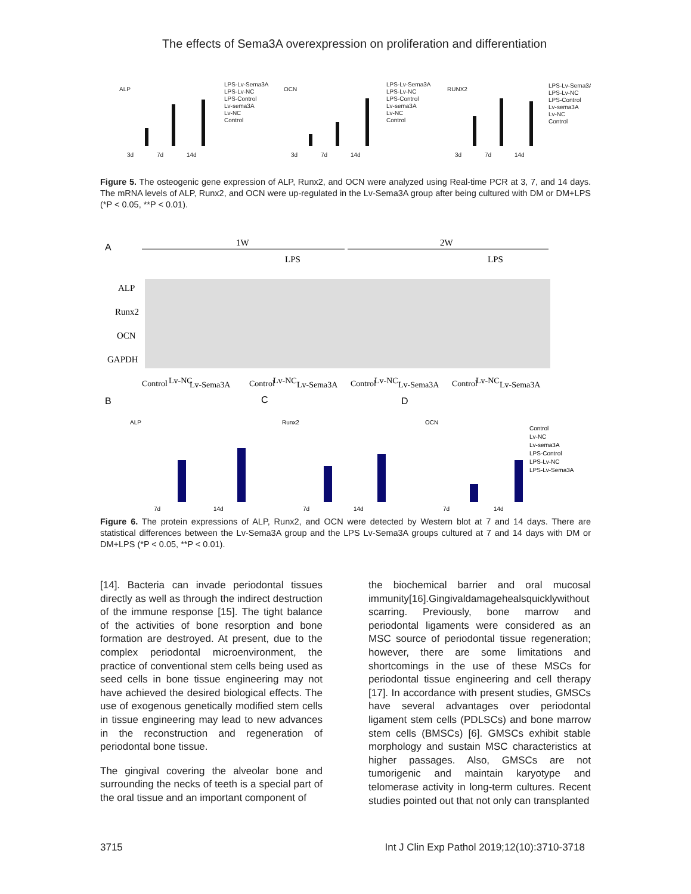The effects of Sema3A overexpression on proliferation and differentiation
ALP
OCN
RUNX2
LPS-Lv-Sema3A
LPS-Lv-NC
LPS-Control
Lv-sema3A
Lv-NC
Control
LPS-Lv-Sema3A
LPS-Lv-NC
LPS-Control
Lv-sema3A
Lv-NC
Control
LPS-Lv-Sema3A
LPS-Lv-NC
LPS-Control
Lv-sema3A
Lv-NC
Control
3d
7d
14d
3d
7d
14d
3d
7d
14d
Figure 5. The osteogenic gene expression of ALP, Runx2, and OCN were analyzed using Real-time PCR at 3, 7, and 14 days. The mRNA levels of ALP, Runx2, and OCN were up-regulated in the Lv-Sema3A group after being cultured with DM or DM+LPS (*P < 0.05, **P < 0.01).
A
1W
2W
LPS
LPS
ALP
Runx2
OCN
GAPDH
Control
Lv-NC
Lv-Sema3A
Control
Lv-NC
Lv-Sema3A
Control
Lv-NC
Lv-Sema3A
Control
Lv-NC
Lv-Sema3A
B
C
D
ALP
Runx2
OCN
Control
Lv-NC
Lv-sema3A
LPS-Control
LPS-Lv-NC
LPS-Lv-Sema3A
7d
14d
7d
14d
7d
14d
Figure 6. The protein expressions of ALP, Runx2, and OCN were detected by Western blot at 7 and 14 days. There are statistical differences between the Lv-Sema3A group and the LPS Lv-Sema3A groups cultured at 7 and 14 days with DM or DM+LPS (*P < 0.05, **P < 0.01).
[14]. Bacteria can invade periodontal tissues directly as well as through the indirect destruction of the immune response [15]. The tight balance of the activities of bone resorption and bone formation are destroyed. At present, due to the complex periodontal microenvironment, the practice of conventional stem cells being used as seed cells in bone tissue engineering may not have achieved the desired biological effects. The use of exogenous genetically modified stem cells in tissue engineering may lead to new advances in the reconstruction and regeneration of periodontal bone tissue.
The gingival covering the alveolar bone and surrounding the necks of teeth is a special part of the oral tissue and an important component of
the biochemical barrier and oral mucosal immunity[16].Gingivaldamagehealsquicklywithout scarring. Previously, bone marrow and periodontal ligaments were considered as an MSC source of periodontal tissue regeneration; however, there are some limitations and shortcomings in the use of these MSCs for periodontal tissue engineering and cell therapy [17]. In accordance with present studies, GMSCs have several advantages over periodontal ligament stem cells (PDLSCs) and bone marrow stem cells (BMSCs) [6]. GMSCs exhibit stable morphology and sustain MSC characteristics at higher passages. Also, GMSCs are not tumorigenic and maintain karyotype and telomerase activity in long-term cultures. Recent studies pointed out that not only can transplanted
3715 Int J Clin Exp Pathol 2019;12(10):3710-3718